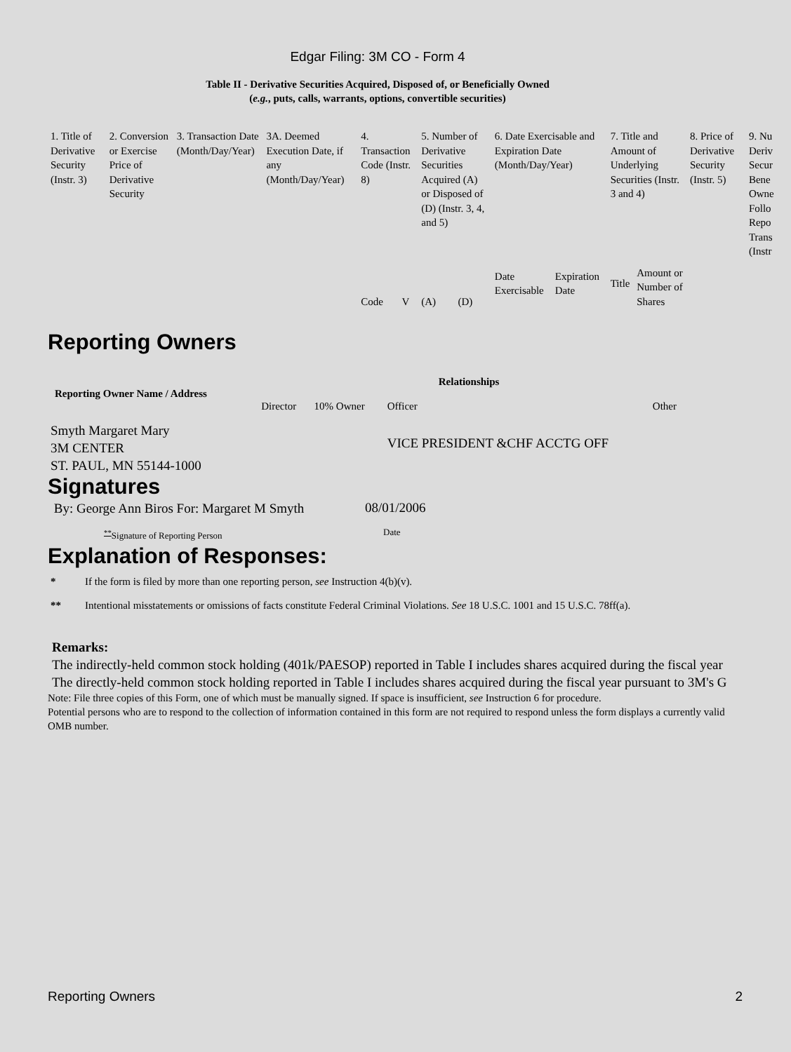Edgar Filing: 3M CO - Form 4
Table II - Derivative Securities Acquired, Disposed of, or Beneficially Owned
(e.g., puts, calls, warrants, options, convertible securities)
| 1. Title of Derivative Security (Instr. 3) | 2. Conversion or Exercise Price of Derivative Security | 3. Transaction Date (Month/Day/Year) | 3A. Deemed Execution Date, if any (Month/Day/Year) | 4. Transaction Code (Instr. 8) | | 5. Number of Derivative Securities Acquired (A) or Disposed of (D) (Instr. 3, 4, and 5) | | 6. Date Exercisable and Expiration Date (Month/Day/Year) | | 7. Title and Amount of Underlying Securities (Instr. 3 and 4) | | 8. Price of Derivative Security (Instr. 5) | 9. Nu Deriv Secur Bene Owne Follo Repo Trans (Instr |
| | | | | Code | V | (A) | (D) | Date Exercisable | Expiration Date | Title | Amount or Number of Shares | | |
Reporting Owners
| Reporting Owner Name / Address | Relationships | | | |
| --- | --- | --- | --- | --- |
| | Director | 10% Owner | Officer | Other |
| Smyth Margaret Mary 3M CENTER ST. PAUL, MN 55144-1000 | | | VICE PRESIDENT &CHF ACCTG OFF | |
Signatures
| By: George Ann Biros For: Margaret M Smyth | 08/01/2006 |
| <sup>**</sup> Signature of Reporting Person | Date |
Explanation of Responses:
| * | If the form is filed by more than one reporting person, see Instruction 4(b)(v). |
| ** | Intentional misstatements or omissions of facts constitute Federal Criminal Violations. See 18 U.S.C. 1001 and 15 U.S.C. 78ff(a). |
Remarks:
The indirectly-held common stock holding (401k/PAESOP) reported in Table I includes shares acquired during the fiscal year
The directly-held common stock holding reported in Table I includes shares acquired during the fiscal year pursuant to 3M's G
Note: File three copies of this Form, one of which must be manually signed. If space is insufficient, see Instruction 6 for procedure.
Potential persons who are to respond to the collection of information contained in this form are not required to respond unless the form displays a currently valid OMB number.
Reporting Owners 2